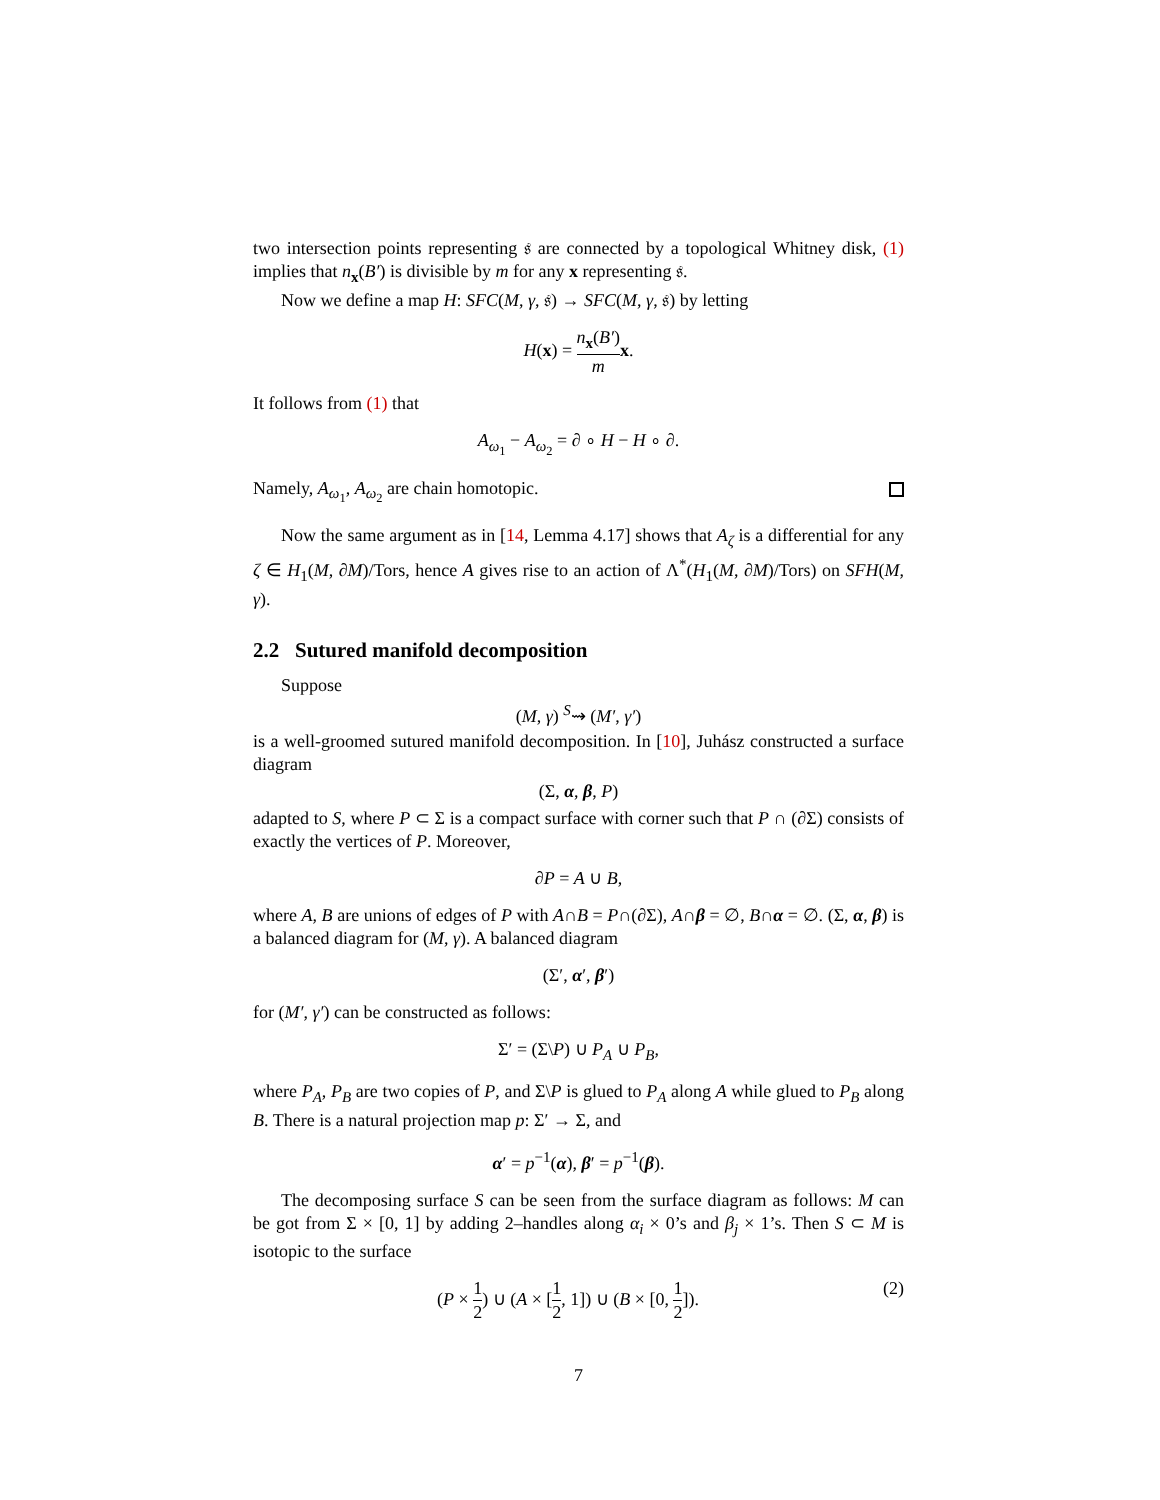two intersection points representing 𝔰 are connected by a topological Whitney disk, (1) implies that n<sub>x</sub>(B′) is divisible by m for any x representing 𝔰.
Now we define a map H: SFC(M, γ, 𝔰) → SFC(M, γ, 𝔰) by letting
H(x) = n<sub>x</sub>(B′) m x.
It follows from (1) that
A<sub>ω<sub>1</sub></sub> − A<sub>ω<sub>2</sub></sub> = ∂ ∘ H − H ∘ ∂.
Namely, A<sub>ω<sub>1</sub></sub>, A<sub>ω<sub>2</sub></sub> are chain homotopic.
Now the same argument as in [14, Lemma 4.17] shows that A<sub>ζ</sub> is a differential for any ζ ∈ H<sub>1</sub>(M, ∂M)/Tors, hence A gives rise to an action of Λ<sup>*</sup>(H<sub>1</sub>(M, ∂M)/Tors) on SFH(M, γ).
2.2 Sutured manifold decomposition
Suppose
(M, γ) <sup>S</sup>⇝ (M′, γ′)
is a well-groomed sutured manifold decomposition. In [10], Juhász constructed a surface diagram
(Σ, α, β, P)
adapted to S, where P ⊂ Σ is a compact surface with corner such that P ∩ (∂Σ) consists of exactly the vertices of P. Moreover,
∂P = A ∪ B,
where A, B are unions of edges of P with A∩B = P∩(∂Σ), A∩β = ∅, B∩α = ∅. (Σ, α, β) is a balanced diagram for (M, γ). A balanced diagram
(Σ′, α′, β′)
for (M′, γ′) can be constructed as follows:
Σ′ = (Σ\P) ∪ P<sub>A</sub> ∪ P<sub>B</sub>,
where P<sub>A</sub>, P<sub>B</sub> are two copies of P, and Σ\P is glued to P<sub>A</sub> along A while glued to P<sub>B</sub> along B. There is a natural projection map p: Σ′ → Σ, and
α′ = p<sup>−1</sup>(α), β′ = p<sup>−1</sup>(β).
The decomposing surface S can be seen from the surface diagram as follows: M can be got from Σ × [0, 1] by adding 2–handles along α<sub>i</sub> × 0’s and β<sub>j</sub> × 1’s. Then S ⊂ M is isotopic to the surface
(2) (P × 1 2) ∪ (A × [1 2, 1]) ∪ (B × [0, 1 2]).
7